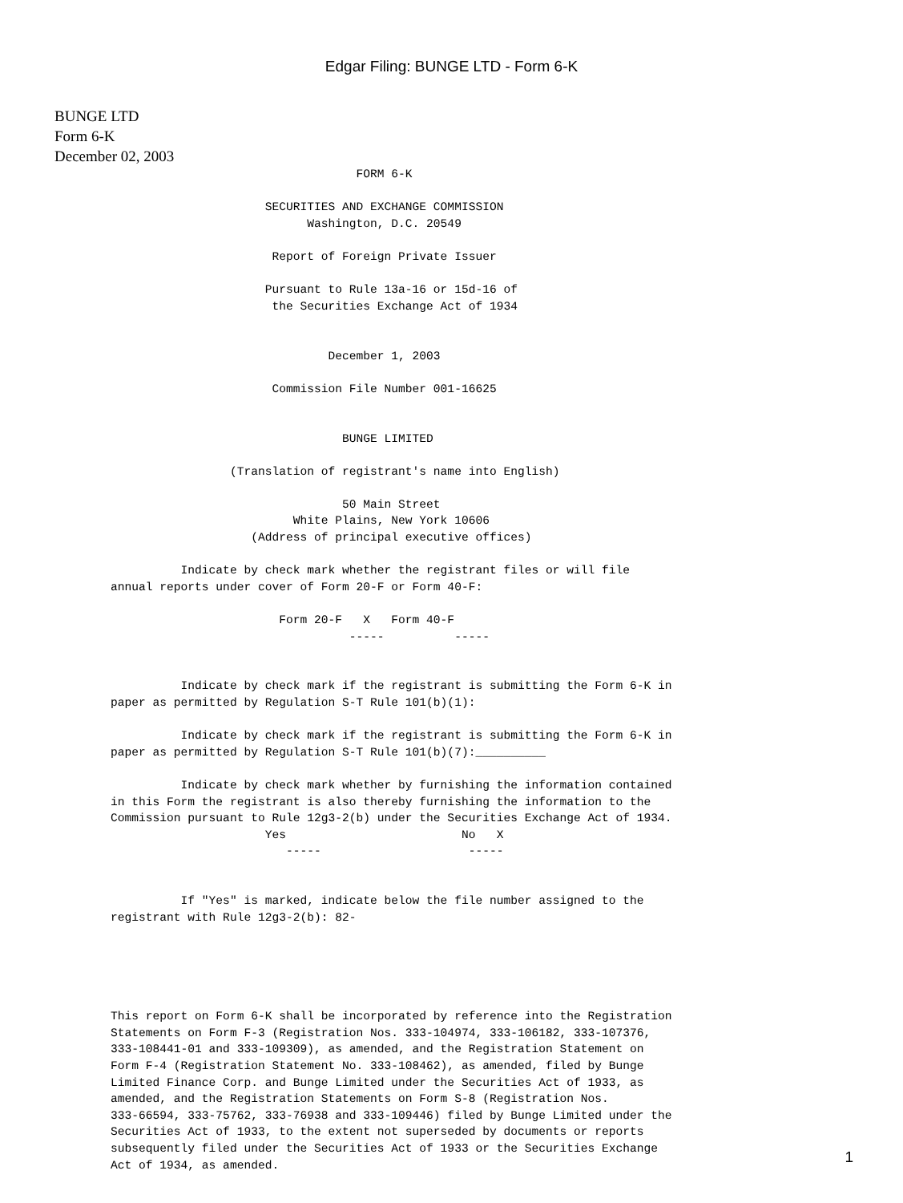Edgar Filing: BUNGE LTD - Form 6-K
BUNGE LTD
Form 6-K
December 02, 2003
                                   FORM 6-K

                      SECURITIES AND EXCHANGE COMMISSION
                            Washington, D.C. 20549

                       Report of Foreign Private Issuer

                      Pursuant to Rule 13a-16 or 15d-16 of
                       the Securities Exchange Act of 1934


                               December 1, 2003

                       Commission File Number 001-16625


                                 BUNGE LIMITED

                 (Translation of registrant's name into English)

                                 50 Main Street
                          White Plains, New York 10606
                    (Address of principal executive offices)

          Indicate by check mark whether the registrant files or will file
annual reports under cover of Form 20-F or Form 40-F:

                        Form 20-F   X   Form 40-F
                                  -----          -----


          Indicate by check mark if the registrant is submitting the Form 6-K in
paper as permitted by Regulation S-T Rule 101(b)(1):

          Indicate by check mark if the registrant is submitting the Form 6-K in
paper as permitted by Regulation S-T Rule 101(b)(7):__________

          Indicate by check mark whether by furnishing the information contained
in this Form the registrant is also thereby furnishing the information to the
Commission pursuant to Rule 12g3-2(b) under the Securities Exchange Act of 1934.
                      Yes                         No   X
                         -----                     -----


          If "Yes" is marked, indicate below the file number assigned to the
registrant with Rule 12g3-2(b): 82-





This report on Form 6-K shall be incorporated by reference into the Registration
Statements on Form F-3 (Registration Nos. 333-104974, 333-106182, 333-107376,
333-108441-01 and 333-109309), as amended, and the Registration Statement on
Form F-4 (Registration Statement No. 333-108462), as amended, filed by Bunge
Limited Finance Corp. and Bunge Limited under the Securities Act of 1933, as
amended, and the Registration Statements on Form S-8 (Registration Nos.
333-66594, 333-75762, 333-76938 and 333-109446) filed by Bunge Limited under the
Securities Act of 1933, to the extent not superseded by documents or reports
subsequently filed under the Securities Act of 1933 or the Securities Exchange
Act of 1934, as amended.
1